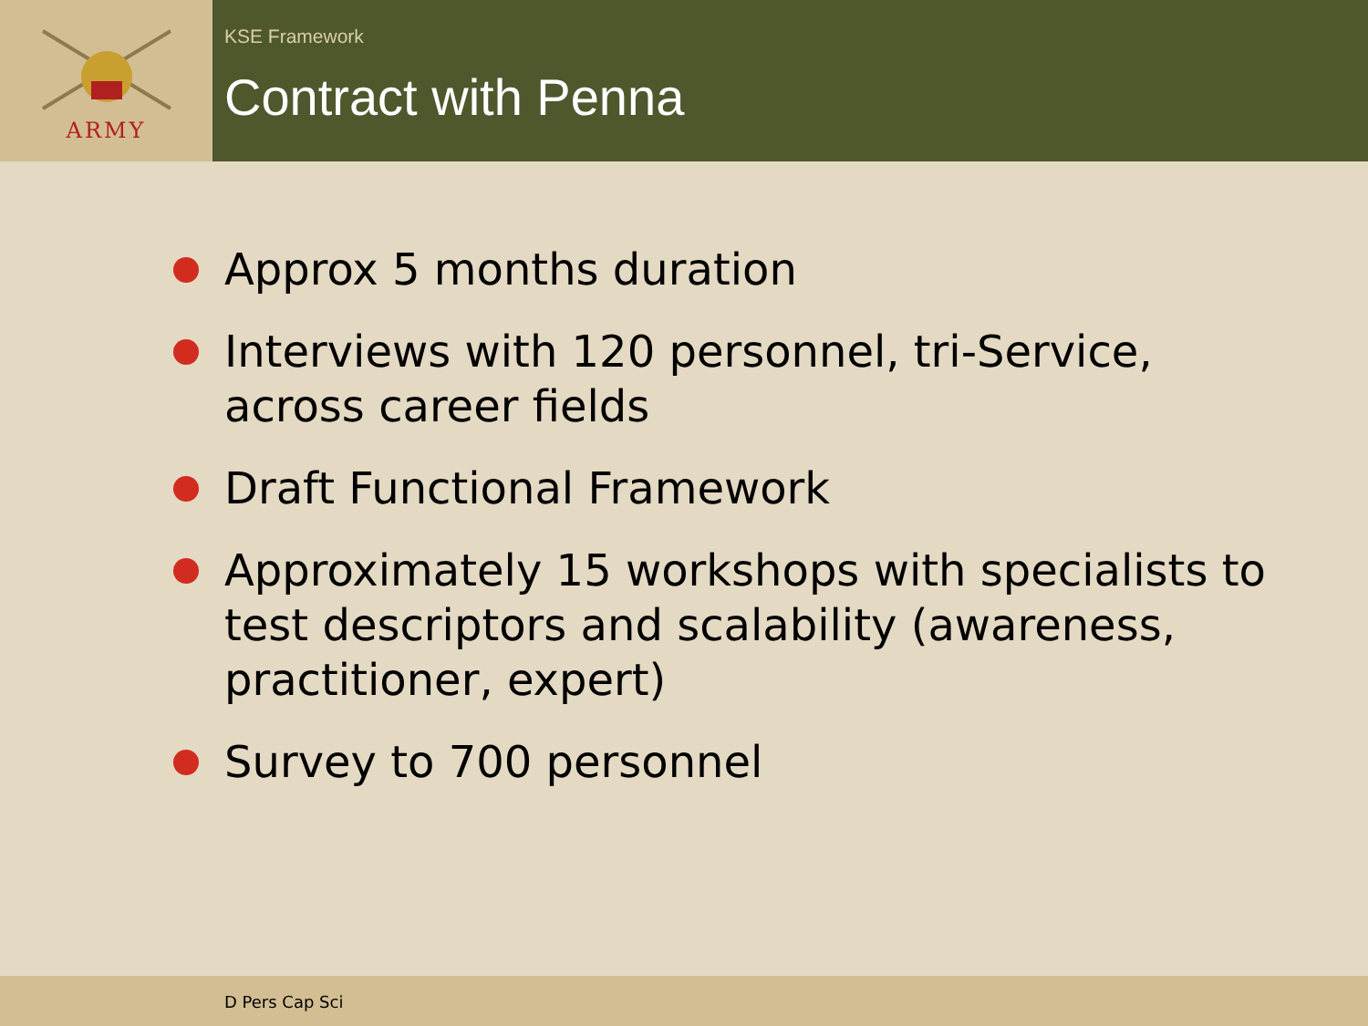ARMY
KSE Framework
Contract with Penna
Approx 5 months duration
Interviews with 120 personnel, tri-Service, across career fields
Draft Functional Framework
Approximately 15 workshops with specialists to test descriptors and scalability (awareness, practitioner, expert)
Survey to 700 personnel
D Pers Cap Sci